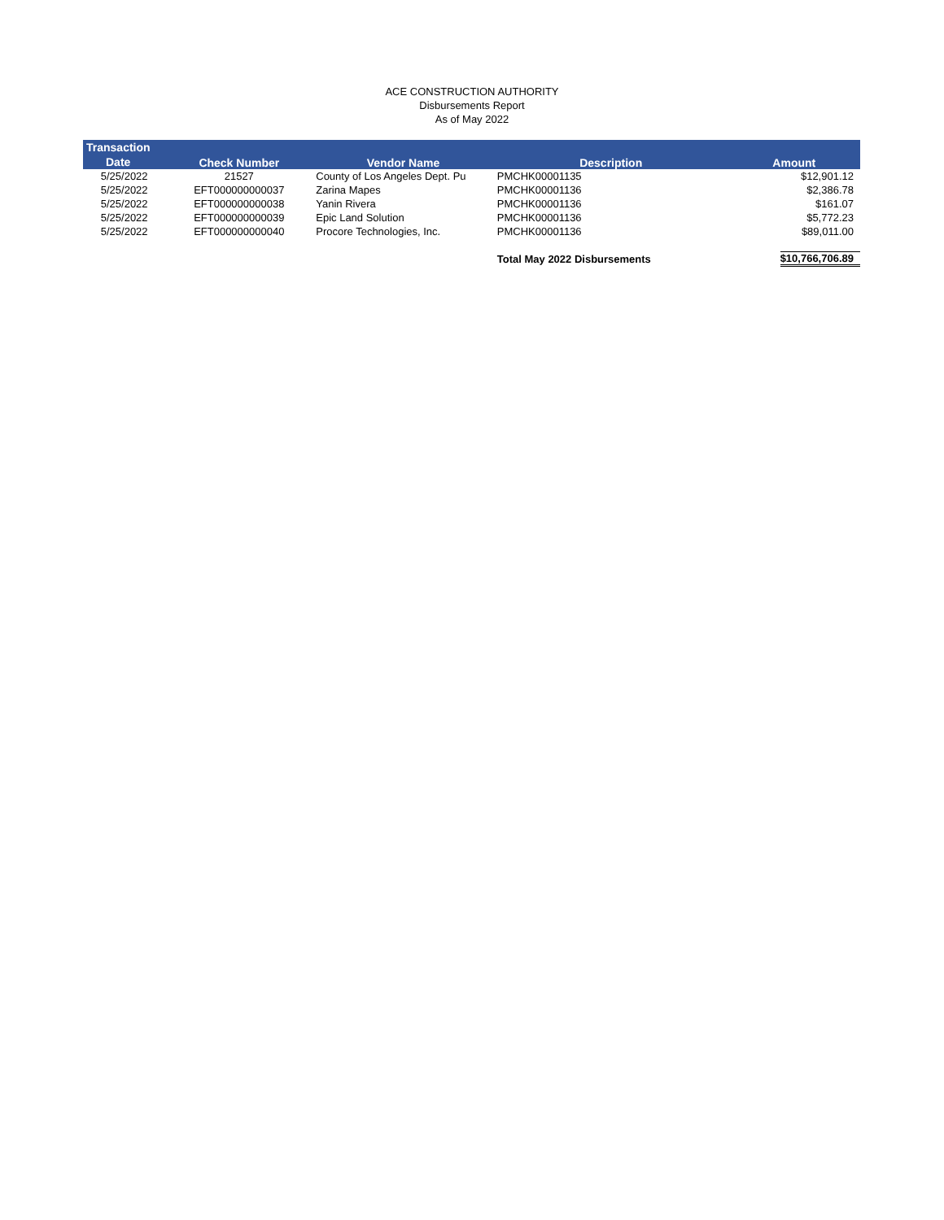ACE CONSTRUCTION AUTHORITY
Disbursements Report
As of May 2022
| Transaction Date | Check Number | Vendor Name | Description | Amount |
| --- | --- | --- | --- | --- |
| 5/25/2022 | 21527 | County of Los Angeles Dept. Pu | PMCHK00001135 | $12,901.12 |
| 5/25/2022 | EFT000000000037 | Zarina Mapes | PMCHK00001136 | $2,386.78 |
| 5/25/2022 | EFT000000000038 | Yanin Rivera | PMCHK00001136 | $161.07 |
| 5/25/2022 | EFT000000000039 | Epic Land Solution | PMCHK00001136 | $5,772.23 |
| 5/25/2022 | EFT000000000040 | Procore Technologies, Inc. | PMCHK00001136 | $89,011.00 |
| | | | Total May 2022 Disbursements | $10,766,706.89 |